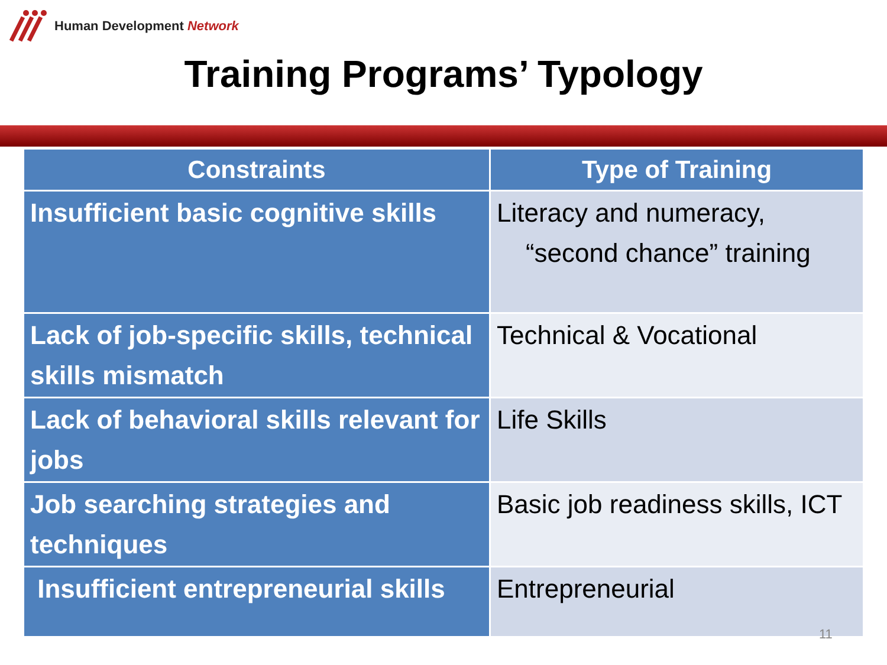Human Development Network
Training Programs’ Typology
| Constraints | Type of Training |
| --- | --- |
| Insufficient basic cognitive skills | Literacy and numeracy, “second chance” training |
| Lack of job-specific skills, technical skills mismatch | Technical & Vocational |
| Lack of behavioral skills relevant for jobs | Life Skills |
| Job searching strategies and techniques | Basic job readiness skills, ICT |
| Insufficient entrepreneurial skills | Entrepreneurial |
11